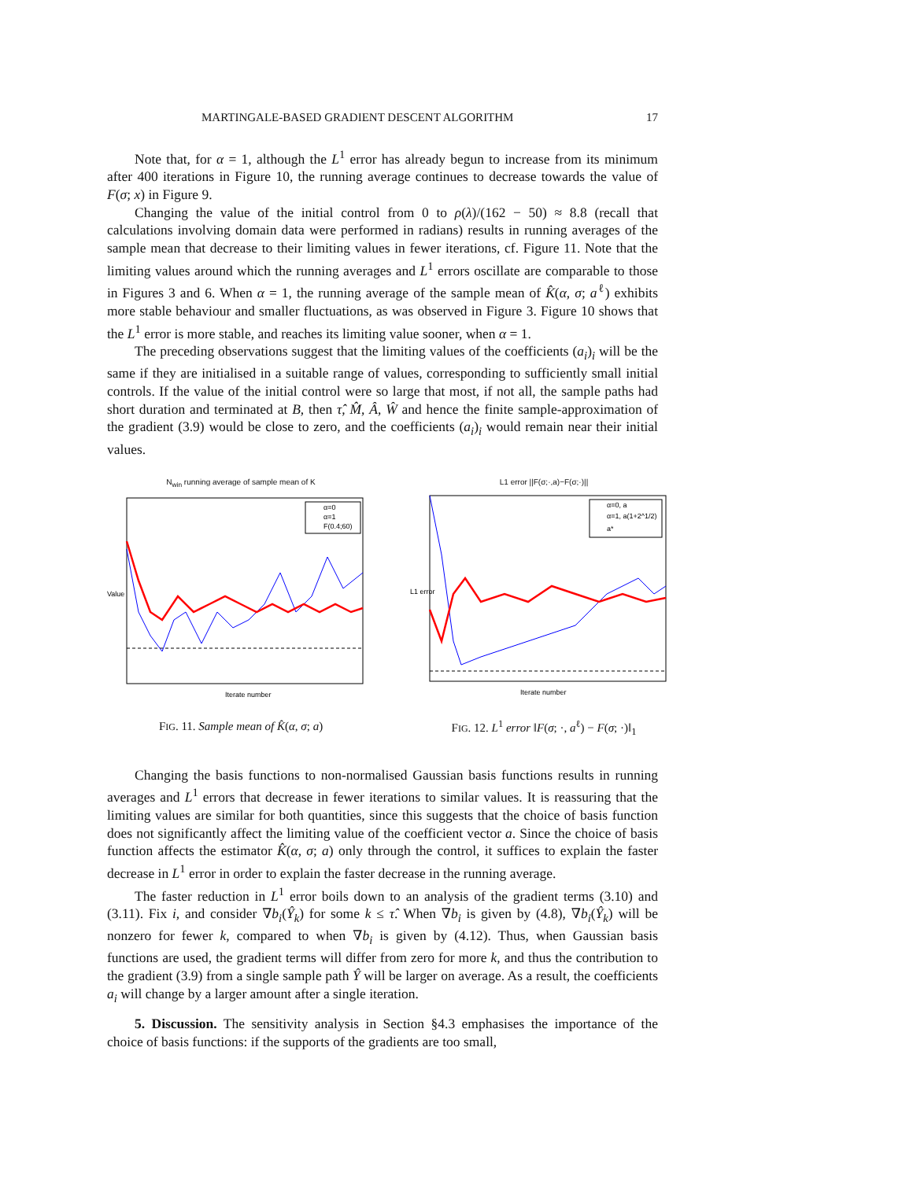MARTINGALE-BASED GRADIENT DESCENT ALGORITHM 17
Note that, for α = 1, although the L<sup>1</sup> error has already begun to increase from its minimum after 400 iterations in Figure 10, the running average continues to decrease towards the value of F(σ; x) in Figure 9.
Changing the value of the initial control from 0 to ρ(λ)/(162 − 50) ≈ 8.8 (recall that calculations involving domain data were performed in radians) results in running averages of the sample mean that decrease to their limiting values in fewer iterations, cf. Figure 11. Note that the limiting values around which the running averages and L<sup>1</sup> errors oscillate are comparable to those in Figures 3 and 6. When α = 1, the running average of the sample mean of K̂(α, σ; a<sup>ℓ</sup>) exhibits more stable behaviour and smaller fluctuations, as was observed in Figure 3. Figure 10 shows that the L<sup>1</sup> error is more stable, and reaches its limiting value sooner, when α = 1.
The preceding observations suggest that the limiting values of the coefficients (a<sub>i</sub>)<sub>i</sub> will be the same if they are initialised in a suitable range of values, corresponding to sufficiently small initial controls. If the value of the initial control were so large that most, if not all, the sample paths had short duration and terminated at B, then τ̂, M̂, Â, Ŵ and hence the finite sample-approximation of the gradient (3.9) would be close to zero, and the coefficients (a<sub>i</sub>)<sub>i</sub> would remain near their initial values.
N<sub>win</sub> running average of sample mean of K
Value
α=0
α=1
F(0.4;60)
Iterate number
FIG. 11. Sample mean of K̂(α, σ; a)
L1 error ||F(σ;·,a)−F(σ;·)||
L1 error
α=0, a
α=1, a(1+2^1/2)
a*
Iterate number
FIG. 12. L<sup>1</sup> error ‖F(σ; ·, a<sup>ℓ</sup>) − F(σ; ·)‖<sub>1</sub>
Changing the basis functions to non-normalised Gaussian basis functions results in running averages and L<sup>1</sup> errors that decrease in fewer iterations to similar values. It is reassuring that the limiting values are similar for both quantities, since this suggests that the choice of basis function does not significantly affect the limiting value of the coefficient vector a. Since the choice of basis function affects the estimator K̂(α, σ; a) only through the control, it suffices to explain the faster decrease in L<sup>1</sup> error in order to explain the faster decrease in the running average.
The faster reduction in L<sup>1</sup> error boils down to an analysis of the gradient terms (3.10) and (3.11). Fix i, and consider ∇b<sub>i</sub>(Ŷ<sub>k</sub>) for some k ≤ τ̂. When ∇b<sub>i</sub> is given by (4.8), ∇b<sub>i</sub>(Ŷ<sub>k</sub>) will be nonzero for fewer k, compared to when ∇b<sub>i</sub> is given by (4.12). Thus, when Gaussian basis functions are used, the gradient terms will differ from zero for more k, and thus the contribution to the gradient (3.9) from a single sample path Ŷ will be larger on average. As a result, the coefficients a<sub>i</sub> will change by a larger amount after a single iteration.
5. Discussion. The sensitivity analysis in Section §4.3 emphasises the importance of the choice of basis functions: if the supports of the gradients are too small,